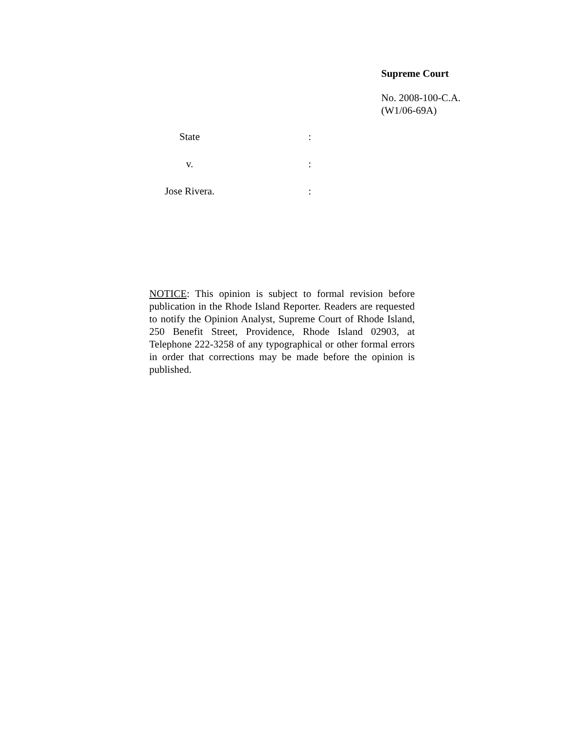Supreme Court
No. 2008-100-C.A.
(W1/06-69A)
State :
v. :
Jose Rivera. :
NOTICE: This opinion is subject to formal revision before publication in the Rhode Island Reporter. Readers are requested to notify the Opinion Analyst, Supreme Court of Rhode Island, 250 Benefit Street, Providence, Rhode Island 02903, at Telephone 222-3258 of any typographical or other formal errors in order that corrections may be made before the opinion is published.